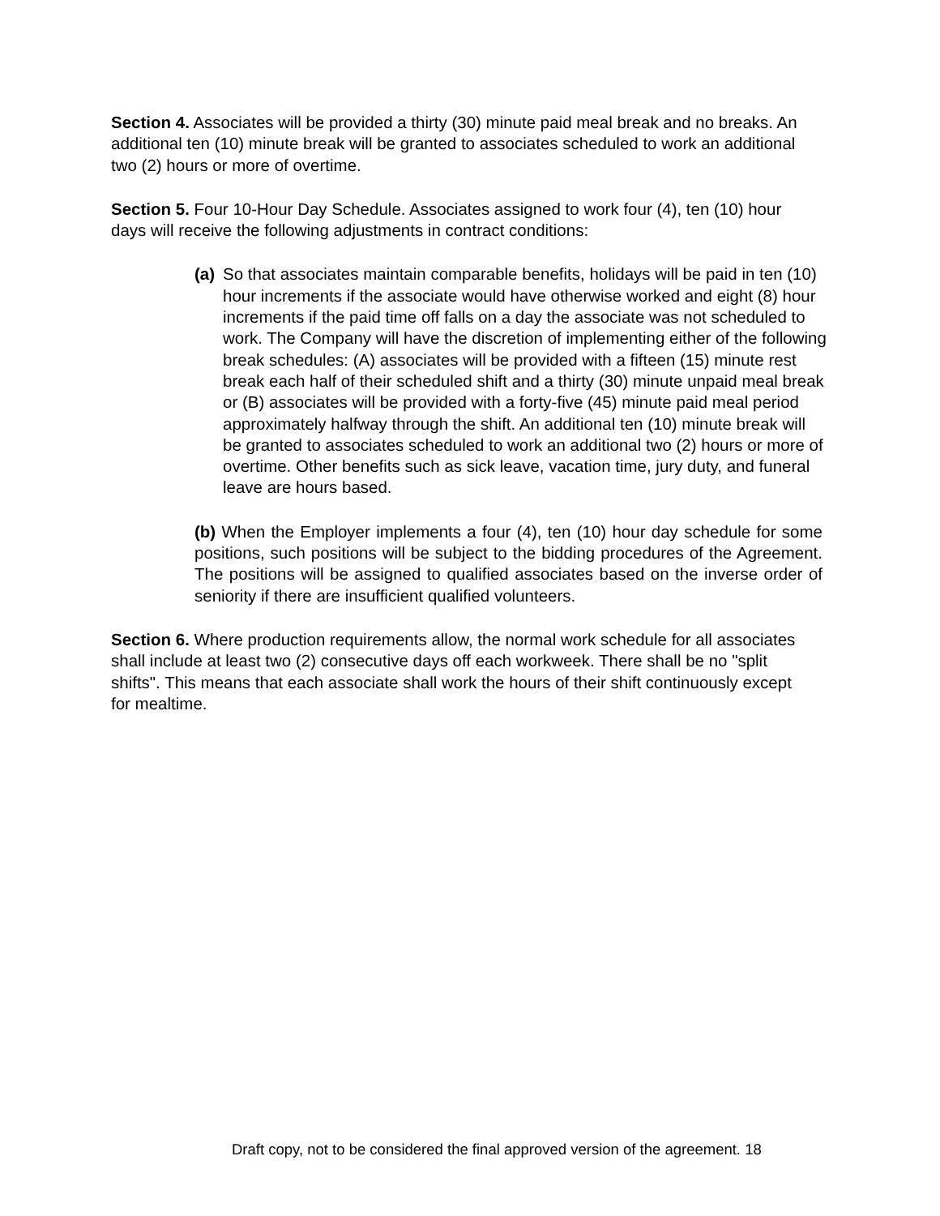Section 4. Associates will be provided a thirty (30) minute paid meal break and no breaks. An additional ten (10) minute break will be granted to associates scheduled to work an additional two (2) hours or more of overtime.
Section 5. Four 10-Hour Day Schedule. Associates assigned to work four (4), ten (10) hour days will receive the following adjustments in contract conditions:
(a)
So that associates maintain comparable benefits, holidays will be paid in ten (10) hour increments if the associate would have otherwise worked and eight (8) hour increments if the paid time off falls on a day the associate was not scheduled to work. The Company will have the discretion of implementing either of the following break schedules: (A) associates will be provided with a fifteen (15) minute rest break each half of their scheduled shift and a thirty (30) minute unpaid meal break or (B) associates will be provided with a forty-five (45) minute paid meal period approximately halfway through the shift. An additional ten (10) minute break will be granted to associates scheduled to work an additional two (2) hours or more of overtime. Other benefits such as sick leave, vacation time, jury duty, and funeral leave are hours based.
(b) When the Employer implements a four (4), ten (10) hour day schedule for some positions, such positions will be subject to the bidding procedures of the Agreement. The positions will be assigned to qualified associates based on the inverse order of seniority if there are insufficient qualified volunteers.
Section 6. Where production requirements allow, the normal work schedule for all associates shall include at least two (2) consecutive days off each workweek. There shall be no "split shifts". This means that each associate shall work the hours of their shift continuously except for mealtime.
Draft copy, not to be considered the final approved version of the agreement. 18